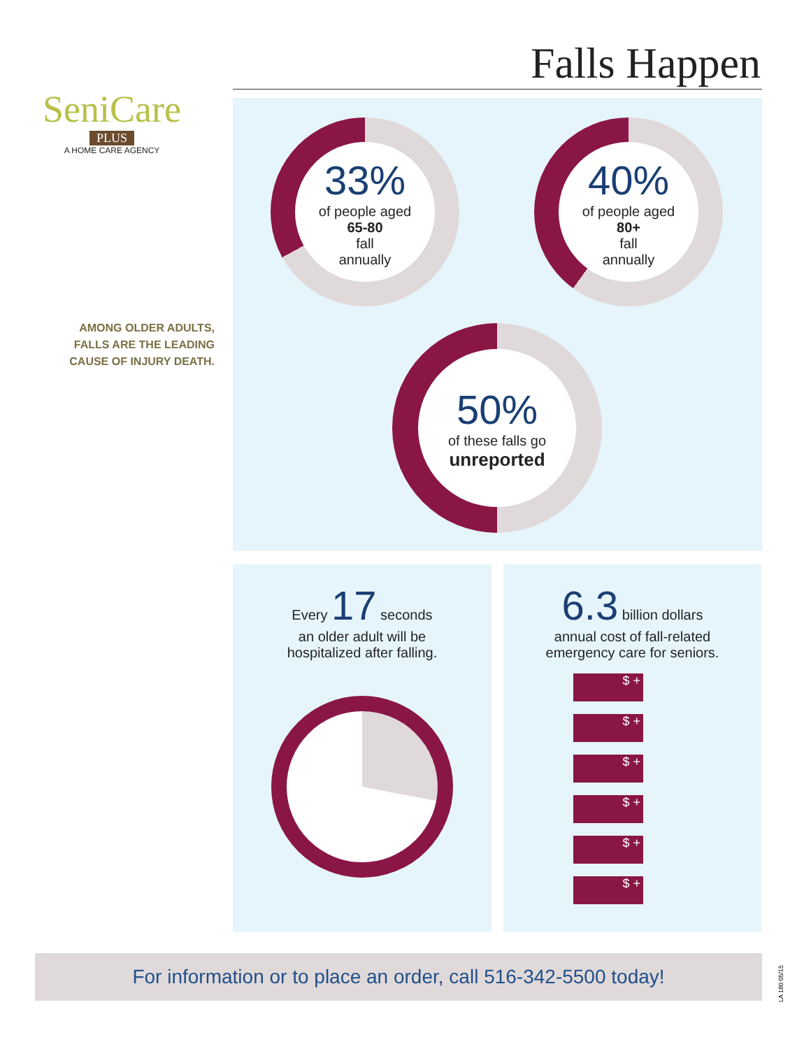SeniCare
PLUS
A HOME CARE AGENCY
Falls Happen
AMONG OLDER ADULTS,
FALLS ARE THE LEADING
CAUSE OF INJURY DEATH.
33%
of people aged
65-80
fall
annually
40%
of people aged
80+
fall
annually
50%
of these falls go
unreported
Every 17 seconds
an older adult will be
hospitalized after falling.
6.3 billion dollars
annual cost of fall-related
emergency care for seniors.
$ +
$ +
$ +
$ +
$ +
$ +
For information or to place an order, call 516-342-5500 today!
LA 180 05/15